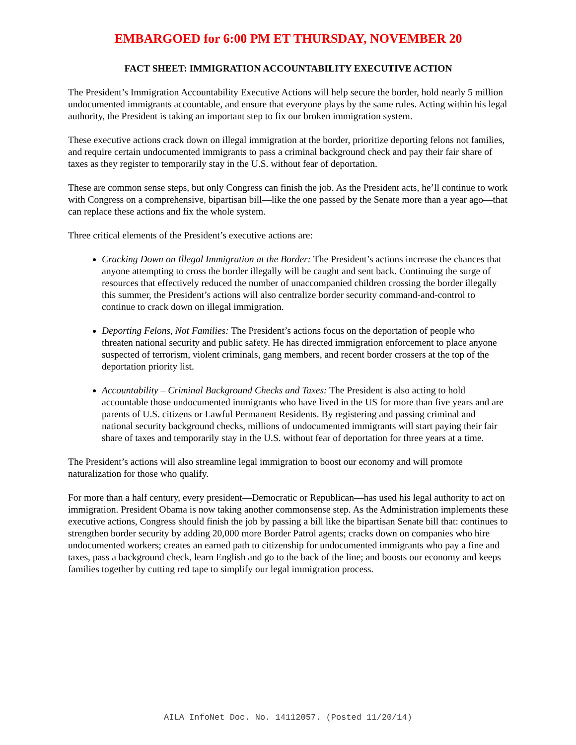EMBARGOED for 6:00 PM ET THURSDAY, NOVEMBER 20
FACT SHEET: IMMIGRATION ACCOUNTABILITY EXECUTIVE ACTION
The President’s Immigration Accountability Executive Actions will help secure the border, hold nearly 5 million undocumented immigrants accountable, and ensure that everyone plays by the same rules. Acting within his legal authority, the President is taking an important step to fix our broken immigration system.
These executive actions crack down on illegal immigration at the border, prioritize deporting felons not families, and require certain undocumented immigrants to pass a criminal background check and pay their fair share of taxes as they register to temporarily stay in the U.S. without fear of deportation.
These are common sense steps, but only Congress can finish the job. As the President acts, he’ll continue to work with Congress on a comprehensive, bipartisan bill—like the one passed by the Senate more than a year ago—that can replace these actions and fix the whole system.
Three critical elements of the President’s executive actions are:
Cracking Down on Illegal Immigration at the Border: The President’s actions increase the chances that anyone attempting to cross the border illegally will be caught and sent back. Continuing the surge of resources that effectively reduced the number of unaccompanied children crossing the border illegally this summer, the President’s actions will also centralize border security command-and-control to continue to crack down on illegal immigration.
Deporting Felons, Not Families: The President’s actions focus on the deportation of people who threaten national security and public safety. He has directed immigration enforcement to place anyone suspected of terrorism, violent criminals, gang members, and recent border crossers at the top of the deportation priority list.
Accountability – Criminal Background Checks and Taxes: The President is also acting to hold accountable those undocumented immigrants who have lived in the US for more than five years and are parents of U.S. citizens or Lawful Permanent Residents. By registering and passing criminal and national security background checks, millions of undocumented immigrants will start paying their fair share of taxes and temporarily stay in the U.S. without fear of deportation for three years at a time.
The President’s actions will also streamline legal immigration to boost our economy and will promote naturalization for those who qualify.
For more than a half century, every president—Democratic or Republican—has used his legal authority to act on immigration. President Obama is now taking another commonsense step. As the Administration implements these executive actions, Congress should finish the job by passing a bill like the bipartisan Senate bill that: continues to strengthen border security by adding 20,000 more Border Patrol agents; cracks down on companies who hire undocumented workers; creates an earned path to citizenship for undocumented immigrants who pay a fine and taxes, pass a background check, learn English and go to the back of the line; and boosts our economy and keeps families together by cutting red tape to simplify our legal immigration process.
AILA InfoNet Doc. No. 14112057. (Posted 11/20/14)